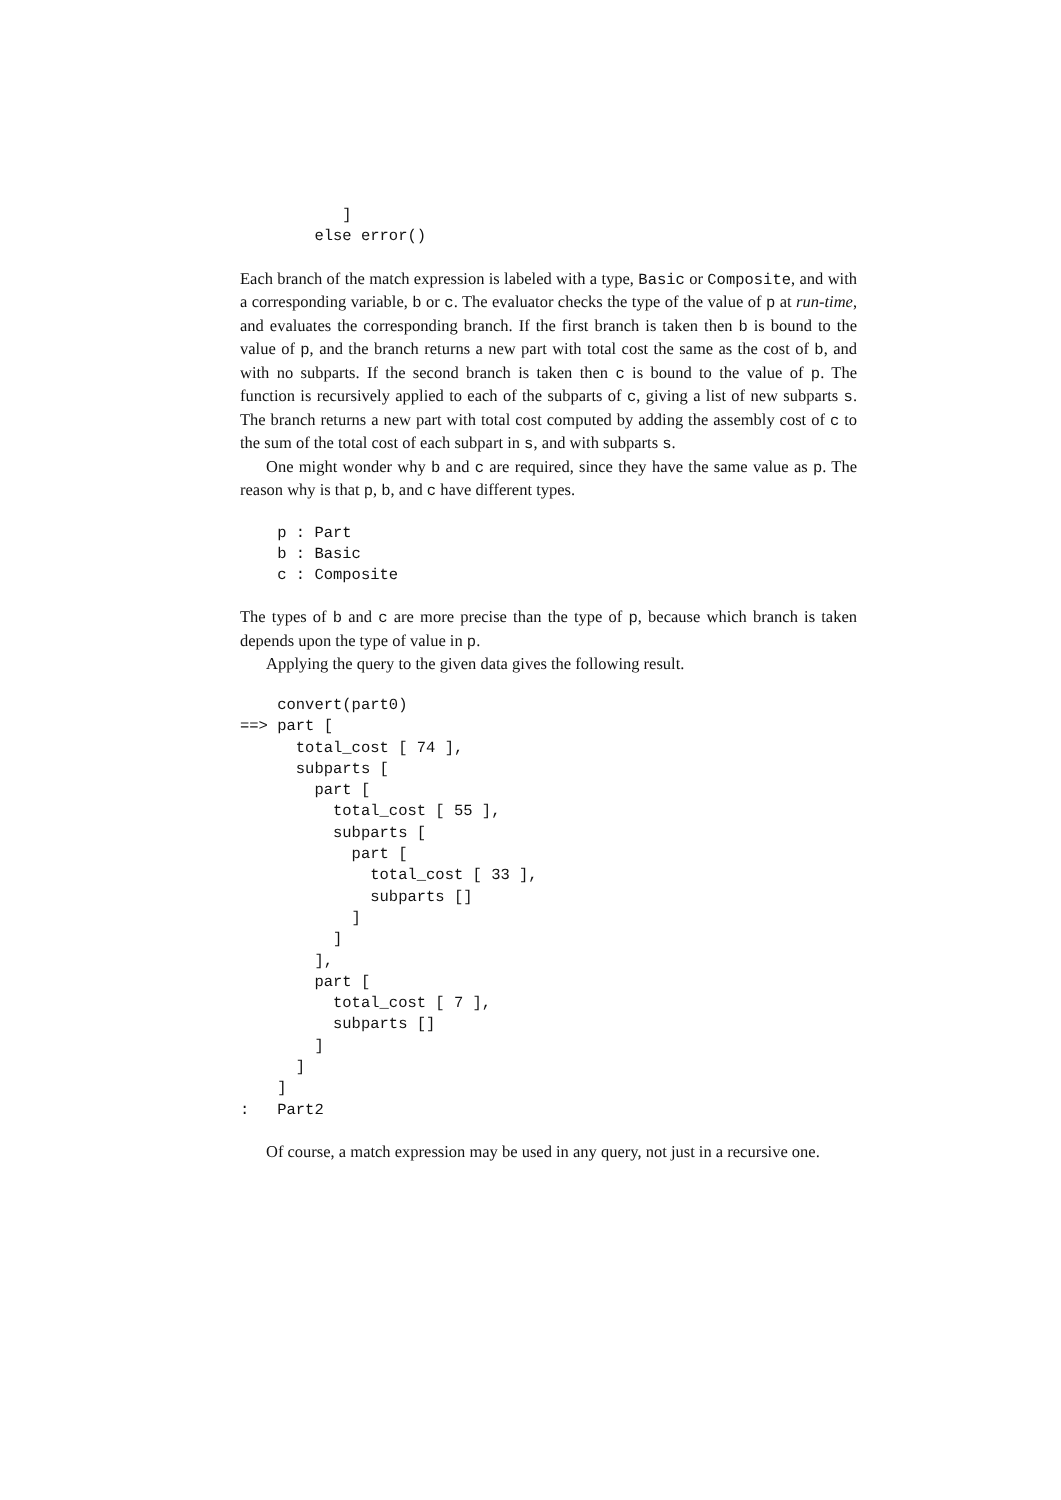]
        else error()
Each branch of the match expression is labeled with a type, Basic or Composite, and with a corresponding variable, b or c. The evaluator checks the type of the value of p at run-time, and evaluates the corresponding branch. If the first branch is taken then b is bound to the value of p, and the branch returns a new part with total cost the same as the cost of b, and with no subparts. If the second branch is taken then c is bound to the value of p. The function is recursively applied to each of the subparts of c, giving a list of new subparts s. The branch returns a new part with total cost computed by adding the assembly cost of c to the sum of the total cost of each subpart in s, and with subparts s.
One might wonder why b and c are required, since they have the same value as p. The reason why is that p, b, and c have different types.
    p : Part
    b : Basic
    c : Composite
The types of b and c are more precise than the type of p, because which branch is taken depends upon the type of value in p.
Applying the query to the given data gives the following result.
    convert(part0)
==> part [
      total_cost [ 74 ],
      subparts [
        part [
          total_cost [ 55 ],
          subparts [
            part [
              total_cost [ 33 ],
              subparts []
            ]
          ]
        ],
        part [
          total_cost [ 7 ],
          subparts []
        ]
      ]
    ]
:   Part2
Of course, a match expression may be used in any query, not just in a recursive one.